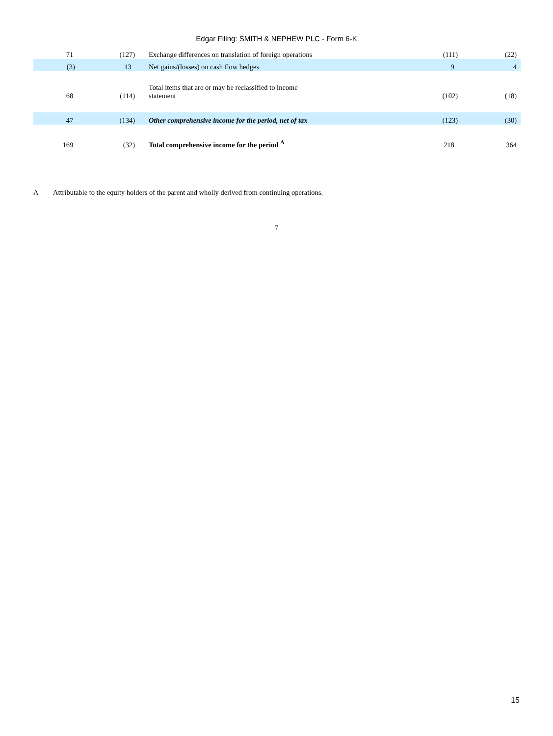Edgar Filing: SMITH & NEPHEW PLC - Form 6-K
| 71 | (127) | Exchange differences on translation of foreign operations | (111) | (22) |
| (3) | 13 | Net gains/(losses) on cash flow hedges | 9 | 4 |
| 68 | (114) | Total items that are or may be reclassified to income statement | (102) | (18) |
| 47 | (134) | Other comprehensive income for the period, net of tax | (123) | (30) |
| 169 | (32) | Total comprehensive income for the period <sup>A</sup> | 218 | 364 |
A Attributable to the equity holders of the parent and wholly derived from continuing operations.
7
15